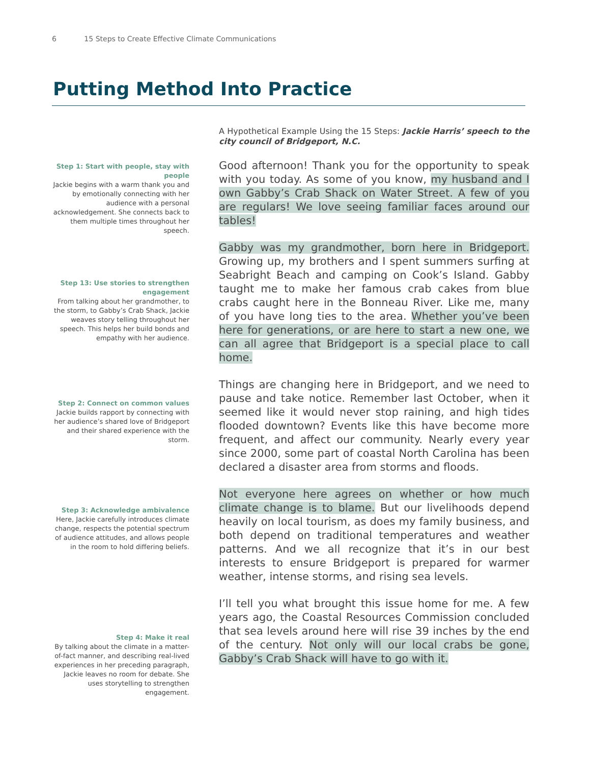6 15 Steps to Create Effective Climate Communications
Putting Method Into Practice
Step 1: Start with people, stay with people
Jackie begins with a warm thank you and by emotionally connecting with her audience with a personal acknowledgement. She connects back to them multiple times throughout her speech.
Step 13: Use stories to strengthen engagement
From talking about her grandmother, to the storm, to Gabby’s Crab Shack, Jackie weaves story telling throughout her speech. This helps her build bonds and empathy with her audience.
Step 2: Connect on common values
Jackie builds rapport by connecting with her audience’s shared love of Bridgeport and their shared experience with the storm.
Step 3: Acknowledge ambivalence
Here, Jackie carefully introduces climate change, respects the potential spectrum of audience attitudes, and allows people in the room to hold differing beliefs.
Step 4: Make it real
By talking about the climate in a matter-of-fact manner, and describing real-lived experiences in her preceding paragraph, Jackie leaves no room for debate. She uses storytelling to strengthen engagement.
A Hypothetical Example Using the 15 Steps: Jackie Harris’ speech to the city council of Bridgeport, N.C.
Good afternoon! Thank you for the opportunity to speak with you today. As some of you know, my husband and I own Gabby’s Crab Shack on Water Street. A few of you are regulars! We love seeing familiar faces around our tables!
Gabby was my grandmother, born here in Bridgeport. Growing up, my brothers and I spent summers surfing at Seabright Beach and camping on Cook’s Island. Gabby taught me to make her famous crab cakes from blue crabs caught here in the Bonneau River. Like me, many of you have long ties to the area. Whether you’ve been here for generations, or are here to start a new one, we can all agree that Bridgeport is a special place to call home.
Things are changing here in Bridgeport, and we need to pause and take notice. Remember last October, when it seemed like it would never stop raining, and high tides flooded downtown? Events like this have become more frequent, and affect our community. Nearly every year since 2000, some part of coastal North Carolina has been declared a disaster area from storms and floods.
Not everyone here agrees on whether or how much climate change is to blame. But our livelihoods depend heavily on local tourism, as does my family business, and both depend on traditional temperatures and weather patterns. And we all recognize that it’s in our best interests to ensure Bridgeport is prepared for warmer weather, intense storms, and rising sea levels.
I’ll tell you what brought this issue home for me. A few years ago, the Coastal Resources Commission concluded that sea levels around here will rise 39 inches by the end of the century. Not only will our local crabs be gone, Gabby’s Crab Shack will have to go with it.